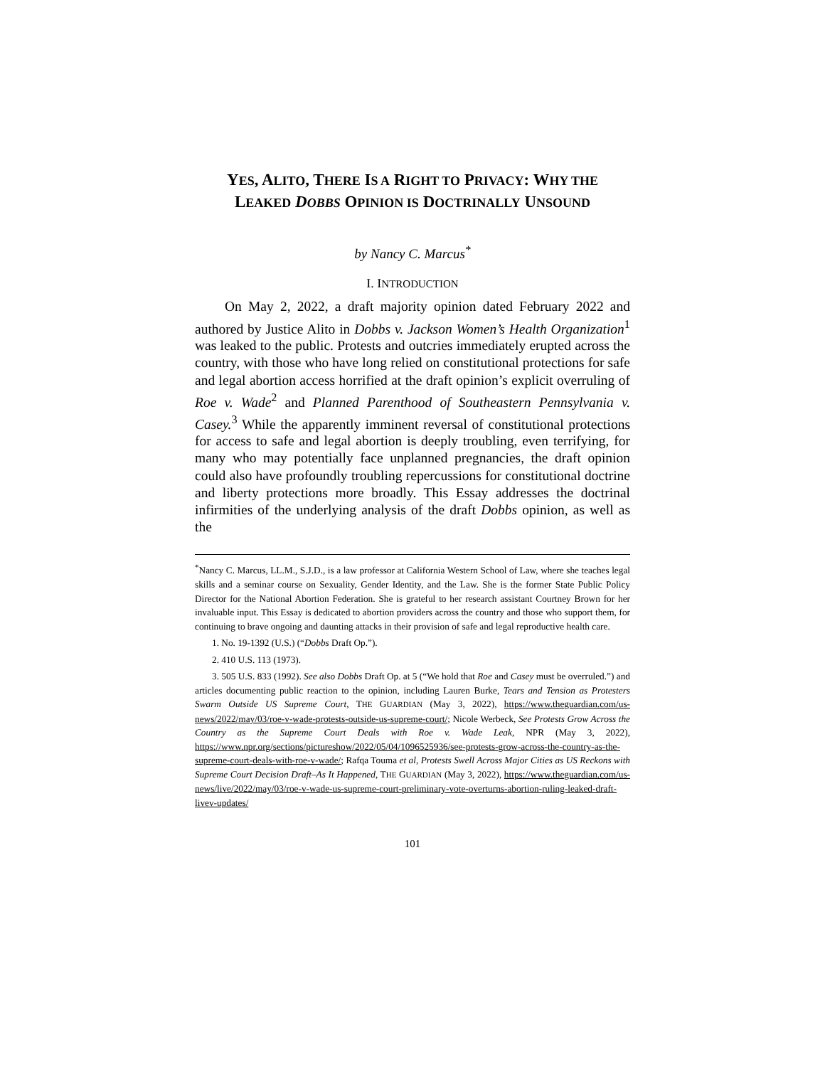YES, ALITO, THERE IS A RIGHT TO PRIVACY: WHY THE
LEAKED DOBBS OPINION IS DOCTRINALLY UNSOUND
by Nancy C. Marcus<sup>*</sup>
I. INTRODUCTION
On May 2, 2022, a draft majority opinion dated February 2022 and authored by Justice Alito in Dobbs v. Jackson Women’s Health Organization<sup>1</sup> was leaked to the public. Protests and outcries immediately erupted across the country, with those who have long relied on constitutional protections for safe and legal abortion access horrified at the draft opinion’s explicit overruling of Roe v. Wade<sup>2</sup> and Planned Parenthood of Southeastern Pennsylvania v. Casey.<sup>3</sup> While the apparently imminent reversal of constitutional protections for access to safe and legal abortion is deeply troubling, even terrifying, for many who may potentially face unplanned pregnancies, the draft opinion could also have profoundly troubling repercussions for constitutional doctrine and liberty protections more broadly. This Essay addresses the doctrinal infirmities of the underlying analysis of the draft Dobbs opinion, as well as the
<sup>*</sup> Nancy C. Marcus, LL.M., S.J.D., is a law professor at California Western School of Law, where she teaches legal skills and a seminar course on Sexuality, Gender Identity, and the Law. She is the former State Public Policy Director for the National Abortion Federation. She is grateful to her research assistant Courtney Brown for her invaluable input. This Essay is dedicated to abortion providers across the country and those who support them, for continuing to brave ongoing and daunting attacks in their provision of safe and legal reproductive health care.
1. No. 19-1392 (U.S.) (“Dobbs Draft Op.”).
2. 410 U.S. 113 (1973).
3. 505 U.S. 833 (1992). See also Dobbs Draft Op. at 5 (“We hold that Roe and Casey must be overruled.”) and articles documenting public reaction to the opinion, including Lauren Burke, Tears and Tension as Protesters Swarm Outside US Supreme Court, THE GUARDIAN (May 3, 2022), https://www.theguardian.com/us-news/2022/may/03/roe-v-wade-protests-outside-us-supreme-court/; Nicole Werbeck, See Protests Grow Across the Country as the Supreme Court Deals with Roe v. Wade Leak, NPR (May 3, 2022), https://www.npr.org/sections/pictureshow/2022/05/04/1096525936/see-protests-grow-across-the-country-as-the-supreme-court-deals-with-roe-v-wade/; Rafqa Touma et al, Protests Swell Across Major Cities as US Reckons with Supreme Court Decision Draft–As It Happened, THE GUARDIAN (May 3, 2022), https://www.theguardian.com/us-news/live/2022/may/03/roe-v-wade-us-supreme-court-preliminary-vote-overturns-abortion-ruling-leaked-draft-livev-updates/
101